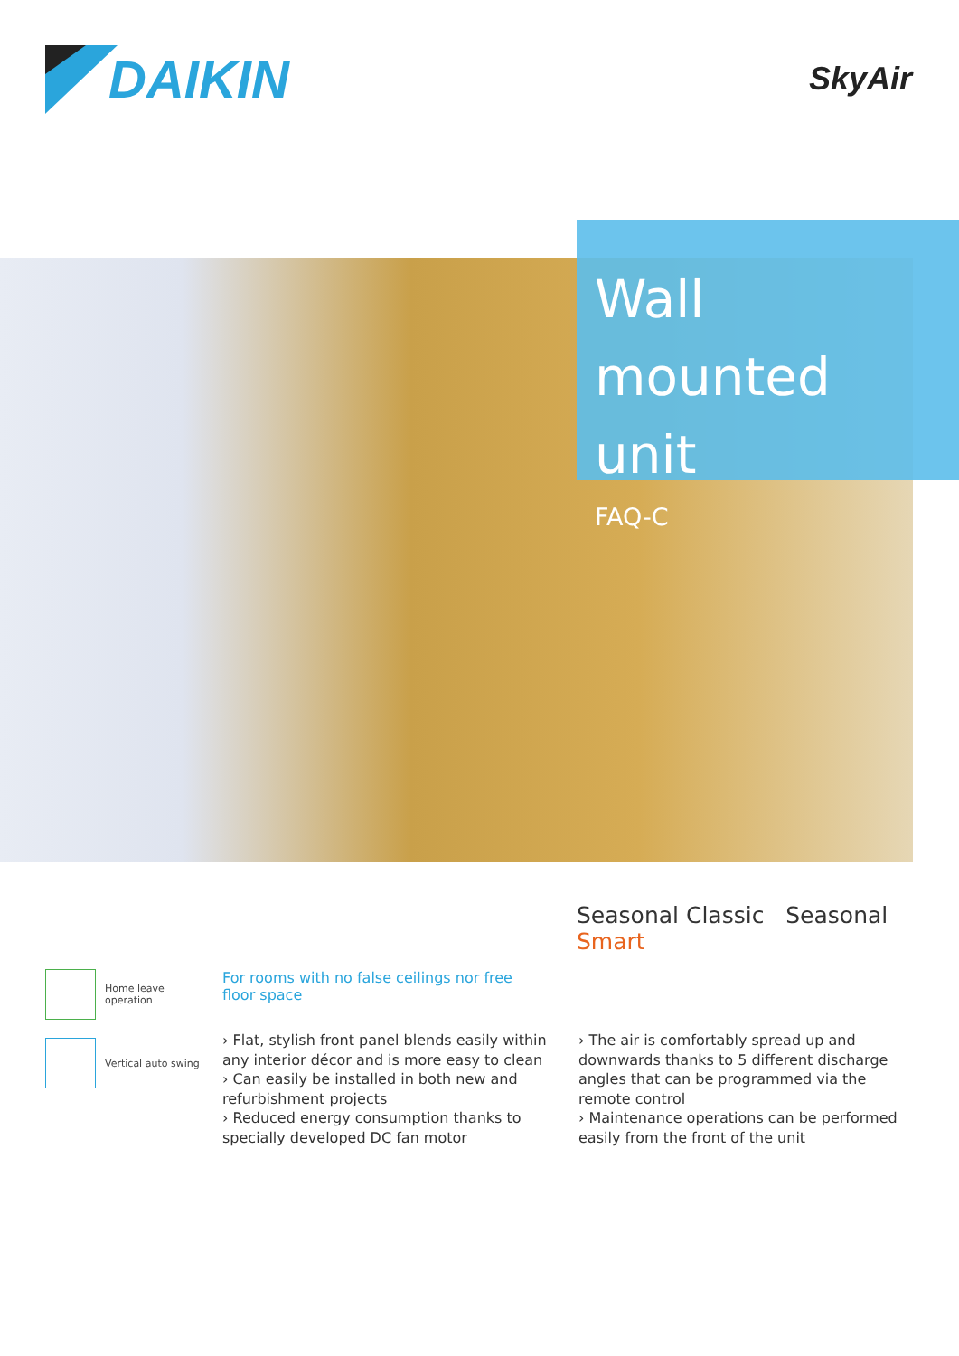DAIKIN
SkyAir
Wall mounted unit
FAQ-C
Seasonal Classic Seasonal Smart
Home leave
operation
Vertical auto swing
For rooms with no false ceilings nor free floor space
› Flat, stylish front panel blends easily within any interior décor and is more easy to clean
› Can easily be installed in both new and refurbishment projects
› Reduced energy consumption thanks to specially developed DC fan motor
› The air is comfortably spread up and downwards thanks to 5 different discharge angles that can be programmed via the remote control
› Maintenance operations can be performed easily from the front of the unit